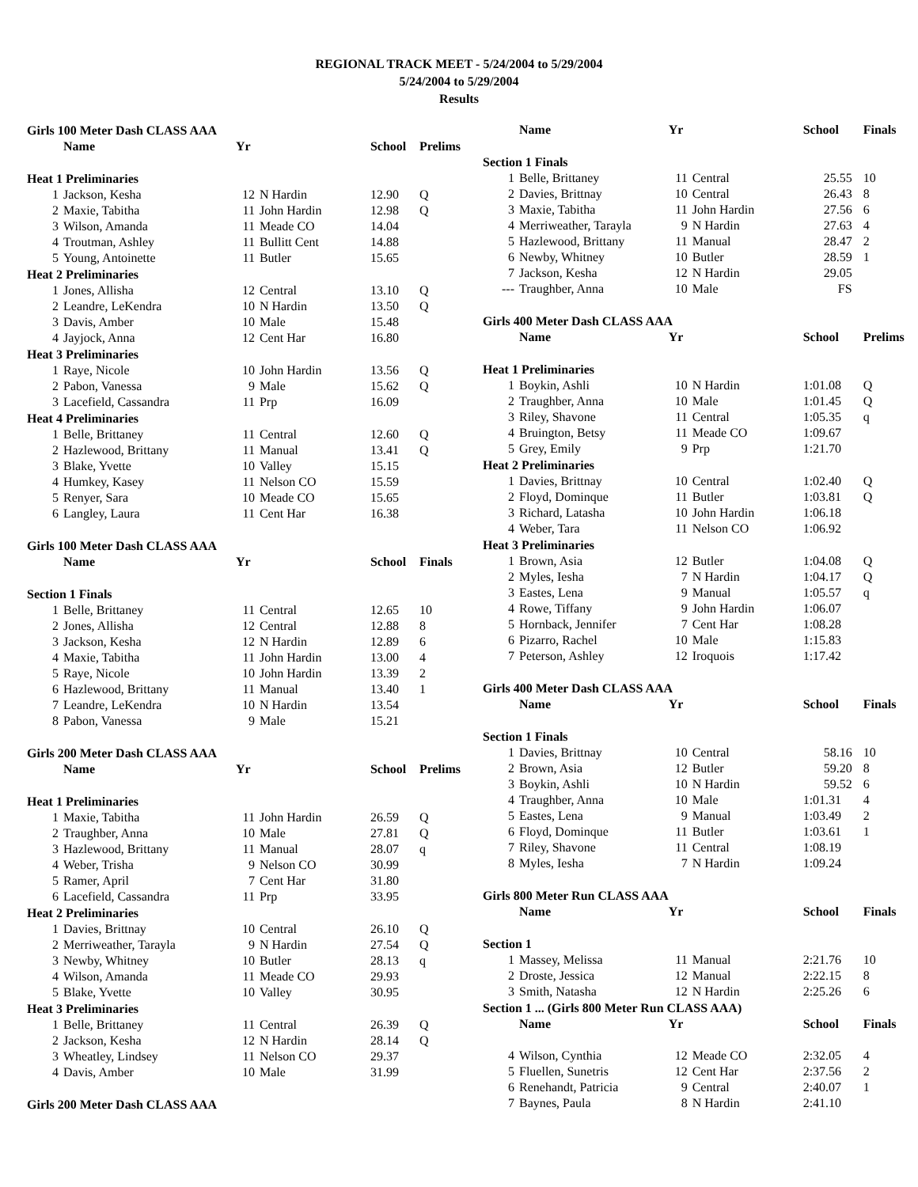REGIONAL TRACK MEET - 5/24/2004 to 5/29/2004
5/24/2004 to 5/29/2004
Results
| Girls 100 Meter Dash CLASS AAA | | | | | |
| | Name | Yr | | School | Prelims |
| Heat 1 Preliminaries | | | | | |
| 1 | Jackson, Kesha | 12 | N Hardin | 12.90 | Q |
| 2 | Maxie, Tabitha | 11 | John Hardin | 12.98 | Q |
| 3 | Wilson, Amanda | 11 | Meade CO | 14.04 | |
| 4 | Troutman, Ashley | 11 | Bullitt Cent | 14.88 | |
| 5 | Young, Antoinette | 11 | Butler | 15.65 | |
| Heat 2 Preliminaries | | | | | |
| 1 | Jones, Allisha | 12 | Central | 13.10 | Q |
| 2 | Leandre, LeKendra | 10 | N Hardin | 13.50 | Q |
| 3 | Davis, Amber | 10 | Male | 15.48 | |
| 4 | Jayjock, Anna | 12 | Cent Har | 16.80 | |
| Heat 3 Preliminaries | | | | | |
| 1 | Raye, Nicole | 10 | John Hardin | 13.56 | Q |
| 2 | Pabon, Vanessa | 9 | Male | 15.62 | Q |
| 3 | Lacefield, Cassandra | 11 | Prp | 16.09 | |
| Heat 4 Preliminaries | | | | | |
| 1 | Belle, Brittaney | 11 | Central | 12.60 | Q |
| 2 | Hazlewood, Brittany | 11 | Manual | 13.41 | Q |
| 3 | Blake, Yvette | 10 | Valley | 15.15 | |
| 4 | Humkey, Kasey | 11 | Nelson CO | 15.59 | |
| 5 | Renyer, Sara | 10 | Meade CO | 15.65 | |
| 6 | Langley, Laura | 11 | Cent Har | 16.38 | |
| Girls 100 Meter Dash CLASS AAA | | | | | |
| | Name | Yr | | School | Finals |
| Section 1 Finals | | | | | |
| 1 | Belle, Brittaney | 11 | Central | 12.65 | 10 |
| 2 | Jones, Allisha | 12 | Central | 12.88 | 8 |
| 3 | Jackson, Kesha | 12 | N Hardin | 12.89 | 6 |
| 4 | Maxie, Tabitha | 11 | John Hardin | 13.00 | 4 |
| 5 | Raye, Nicole | 10 | John Hardin | 13.39 | 2 |
| 6 | Hazlewood, Brittany | 11 | Manual | 13.40 | 1 |
| 7 | Leandre, LeKendra | 10 | N Hardin | 13.54 | |
| 8 | Pabon, Vanessa | 9 | Male | 15.21 | |
| Girls 200 Meter Dash CLASS AAA | | | | | |
| | Name | Yr | | School | Prelims |
| Heat 1 Preliminaries | | | | | |
| 1 | Maxie, Tabitha | 11 | John Hardin | 26.59 | Q |
| 2 | Traughber, Anna | 10 | Male | 27.81 | Q |
| 3 | Hazlewood, Brittany | 11 | Manual | 28.07 | q |
| 4 | Weber, Trisha | 9 | Nelson CO | 30.99 | |
| 5 | Ramer, April | 7 | Cent Har | 31.80 | |
| 6 | Lacefield, Cassandra | 11 | Prp | 33.95 | |
| Heat 2 Preliminaries | | | | | |
| 1 | Davies, Brittnay | 10 | Central | 26.10 | Q |
| 2 | Merriweather, Tarayla | 9 | N Hardin | 27.54 | Q |
| 3 | Newby, Whitney | 10 | Butler | 28.13 | q |
| 4 | Wilson, Amanda | 11 | Meade CO | 29.93 | |
| 5 | Blake, Yvette | 10 | Valley | 30.95 | |
| Heat 3 Preliminaries | | | | | |
| 1 | Belle, Brittaney | 11 | Central | 26.39 | Q |
| 2 | Jackson, Kesha | 12 | N Hardin | 28.14 | Q |
| 3 | Wheatley, Lindsey | 11 | Nelson CO | 29.37 | |
| 4 | Davis, Amber | 10 | Male | 31.99 | |
| Girls 200 Meter Dash CLASS AAA | | | | | |
| | Name | Yr | | School | Finals |
| --- | --- | --- | --- | --- | --- |
| Section 1 Finals | | | | | |
| 1 | Belle, Brittaney | 11 | Central | 25.55 | 10 |
| 2 | Davies, Brittnay | 10 | Central | 26.43 | 8 |
| 3 | Maxie, Tabitha | 11 | John Hardin | 27.56 | 6 |
| 4 | Merriweather, Tarayla | 9 | N Hardin | 27.63 | 4 |
| 5 | Hazlewood, Brittany | 11 | Manual | 28.47 | 2 |
| 6 | Newby, Whitney | 10 | Butler | 28.59 | 1 |
| 7 | Jackson, Kesha | 12 | N Hardin | 29.05 | |
| --- | Traughber, Anna | 10 | Male | FS | |
| Girls 400 Meter Dash CLASS AAA | | | | | |
| | Name | Yr | | School | Prelims |
| Heat 1 Preliminaries | | | | | |
| 1 | Boykin, Ashli | 10 | N Hardin | 1:01.08 | Q |
| 2 | Traughber, Anna | 10 | Male | 1:01.45 | Q |
| 3 | Riley, Shavone | 11 | Central | 1:05.35 | q |
| 4 | Bruington, Betsy | 11 | Meade CO | 1:09.67 | |
| 5 | Grey, Emily | 9 | Prp | 1:21.70 | |
| Heat 2 Preliminaries | | | | | |
| 1 | Davies, Brittnay | 10 | Central | 1:02.40 | Q |
| 2 | Floyd, Dominque | 11 | Butler | 1:03.81 | Q |
| 3 | Richard, Latasha | 10 | John Hardin | 1:06.18 | |
| 4 | Weber, Tara | 11 | Nelson CO | 1:06.92 | |
| Heat 3 Preliminaries | | | | | |
| 1 | Brown, Asia | 12 | Butler | 1:04.08 | Q |
| 2 | Myles, Iesha | 7 | N Hardin | 1:04.17 | Q |
| 3 | Eastes, Lena | 9 | Manual | 1:05.57 | q |
| 4 | Rowe, Tiffany | 9 | John Hardin | 1:06.07 | |
| 5 | Hornback, Jennifer | 7 | Cent Har | 1:08.28 | |
| 6 | Pizarro, Rachel | 10 | Male | 1:15.83 | |
| 7 | Peterson, Ashley | 12 | Iroquois | 1:17.42 | |
| Girls 400 Meter Dash CLASS AAA | | | | | |
| | Name | Yr | | School | Finals |
| Section 1 Finals | | | | | |
| 1 | Davies, Brittnay | 10 | Central | 58.16 | 10 |
| 2 | Brown, Asia | 12 | Butler | 59.20 | 8 |
| 3 | Boykin, Ashli | 10 | N Hardin | 59.52 | 6 |
| 4 | Traughber, Anna | 10 | Male | 1:01.31 | 4 |
| 5 | Eastes, Lena | 9 | Manual | 1:03.49 | 2 |
| 6 | Floyd, Dominque | 11 | Butler | 1:03.61 | 1 |
| 7 | Riley, Shavone | 11 | Central | 1:08.19 | |
| 8 | Myles, Iesha | 7 | N Hardin | 1:09.24 | |
| Girls 800 Meter Run CLASS AAA | | | | | |
| | Name | Yr | | School | Finals |
| Section 1 | | | | | |
| 1 | Massey, Melissa | 11 | Manual | 2:21.76 | 10 |
| 2 | Droste, Jessica | 12 | Manual | 2:22.15 | 8 |
| 3 | Smith, Natasha | 12 | N Hardin | 2:25.26 | 6 |
| Section 1 ... (Girls 800 Meter Run CLASS AAA) | | | | | |
| | Name | Yr | | School | Finals |
| 4 | Wilson, Cynthia | 12 | Meade CO | 2:32.05 | 4 |
| 5 | Fluellen, Sunetris | 12 | Cent Har | 2:37.56 | 2 |
| 6 | Renehandt, Patricia | 9 | Central | 2:40.07 | 1 |
| 7 | Baynes, Paula | 8 | N Hardin | 2:41.10 | |